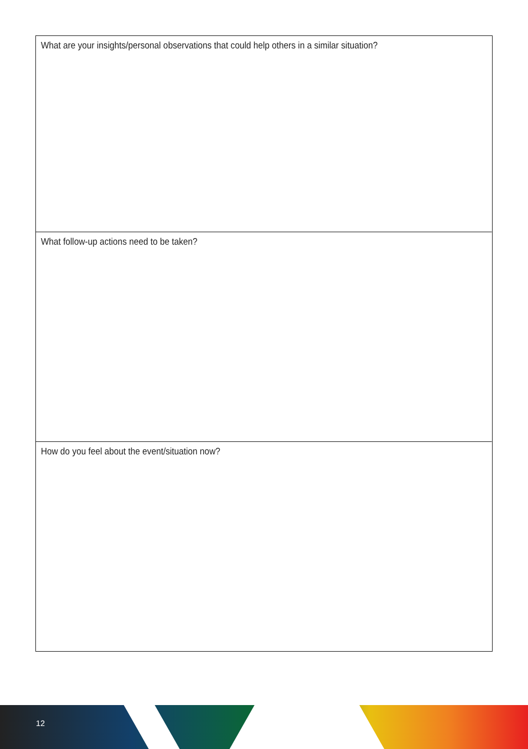What are your insights/personal observations that could help others in a similar situation?
What follow-up actions need to be taken?
How do you feel about the event/situation now?
12